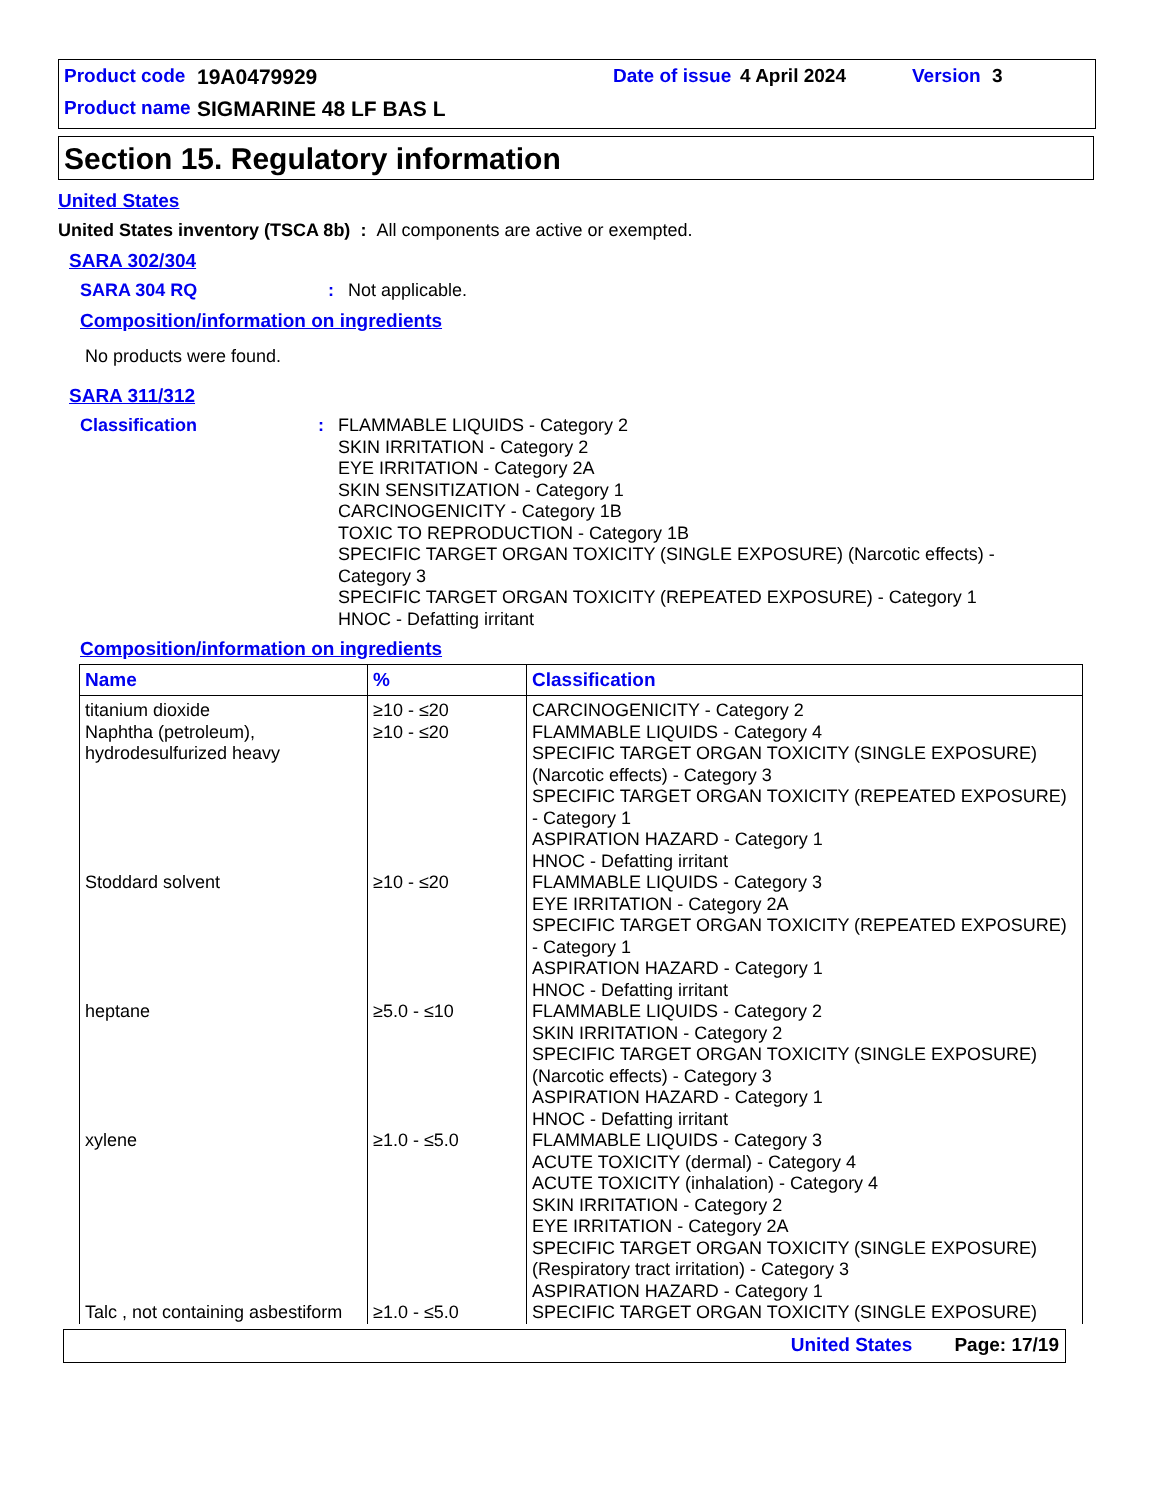Product code 19A0479929 Date of issue 4 April 2024 Version 3
Product name SIGMARINE 48 LF BAS L
Section 15. Regulatory information
United States
United States inventory (TSCA 8b) : All components are active or exempted.
SARA 302/304
SARA 304 RQ: Not applicable.
Composition/information on ingredients
No products were found.
SARA 311/312
Classification: FLAMMABLE LIQUIDS - Category 2
SKIN IRRITATION - Category 2
EYE IRRITATION - Category 2A
SKIN SENSITIZATION - Category 1
CARCINOGENICITY - Category 1B
TOXIC TO REPRODUCTION - Category 1B
SPECIFIC TARGET ORGAN TOXICITY (SINGLE EXPOSURE) (Narcotic effects) - Category 3
SPECIFIC TARGET ORGAN TOXICITY (REPEATED EXPOSURE) - Category 1
HNOC - Defatting irritant
Composition/information on ingredients
| Name | % | Classification |
| --- | --- | --- |
| titanium dioxide | ≥10 - ≤20 | CARCINOGENICITY - Category 2 |
| Naphtha (petroleum), hydrodesulfurized heavy | ≥10 - ≤20 | FLAMMABLE LIQUIDS - Category 4 SPECIFIC TARGET ORGAN TOXICITY (SINGLE EXPOSURE) (Narcotic effects) - Category 3 SPECIFIC TARGET ORGAN TOXICITY (REPEATED EXPOSURE) - Category 1 ASPIRATION HAZARD - Category 1 HNOC - Defatting irritant |
| Stoddard solvent | ≥10 - ≤20 | FLAMMABLE LIQUIDS - Category 3 EYE IRRITATION - Category 2A SPECIFIC TARGET ORGAN TOXICITY (REPEATED EXPOSURE) - Category 1 ASPIRATION HAZARD - Category 1 HNOC - Defatting irritant |
| heptane | ≥5.0 - ≤10 | FLAMMABLE LIQUIDS - Category 2 SKIN IRRITATION - Category 2 SPECIFIC TARGET ORGAN TOXICITY (SINGLE EXPOSURE) (Narcotic effects) - Category 3 ASPIRATION HAZARD - Category 1 HNOC - Defatting irritant |
| xylene | ≥1.0 - ≤5.0 | FLAMMABLE LIQUIDS - Category 3 ACUTE TOXICITY (dermal) - Category 4 ACUTE TOXICITY (inhalation) - Category 4 SKIN IRRITATION - Category 2 EYE IRRITATION - Category 2A SPECIFIC TARGET ORGAN TOXICITY (SINGLE EXPOSURE) (Respiratory tract irritation) - Category 3 ASPIRATION HAZARD - Category 1 |
| Talc , not containing asbestiform | ≥1.0 - ≤5.0 | SPECIFIC TARGET ORGAN TOXICITY (SINGLE EXPOSURE) |
United States Page: 17/19